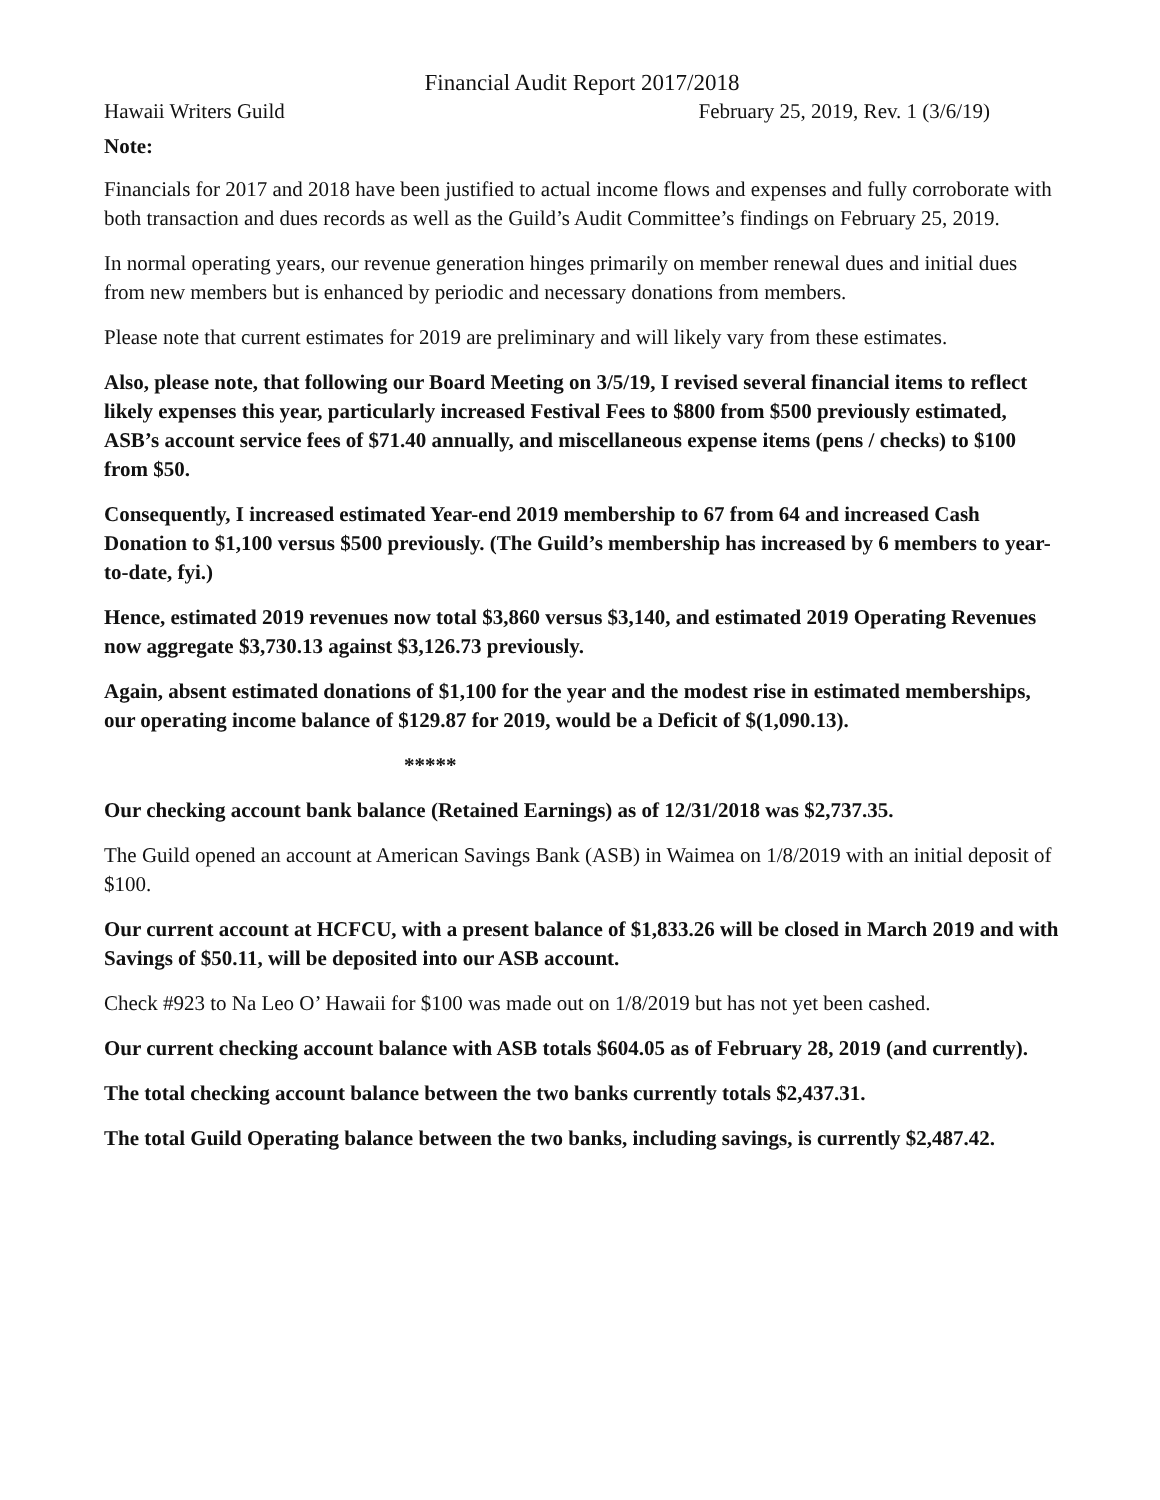Financial Audit Report 2017/2018
Hawaii Writers Guild February 25, 2019, Rev. 1 (3/6/19)
Note:
Financials for 2017 and 2018 have been justified to actual income flows and expenses and fully corroborate with both transaction and dues records as well as the Guild’s Audit Committee’s findings on February 25, 2019.
In normal operating years, our revenue generation hinges primarily on member renewal dues and initial dues from new members but is enhanced by periodic and necessary donations from members.
Please note that current estimates for 2019 are preliminary and will likely vary from these estimates.
Also, please note, that following our Board Meeting on 3/5/19, I revised several financial items to reflect likely expenses this year, particularly increased Festival Fees to $800 from $500 previously estimated, ASB’s account service fees of $71.40 annually, and miscellaneous expense items (pens / checks) to $100 from $50.
Consequently, I increased estimated Year-end 2019 membership to 67 from 64 and increased Cash Donation to $1,100 versus $500 previously. (The Guild’s membership has increased by 6 members to year-to-date, fyi.)
Hence, estimated 2019 revenues now total $3,860 versus $3,140, and estimated 2019 Operating Revenues now aggregate $3,730.13 against $3,126.73 previously.
Again, absent estimated donations of $1,100 for the year and the modest rise in estimated memberships, our operating income balance of $129.87 for 2019, would be a Deficit of $(1,090.13).
*****
Our checking account bank balance (Retained Earnings) as of 12/31/2018 was $2,737.35.
The Guild opened an account at American Savings Bank (ASB) in Waimea on 1/8/2019 with an initial deposit of $100.
Our current account at HCFCU, with a present balance of $1,833.26 will be closed in March 2019 and with Savings of $50.11, will be deposited into our ASB account.
Check #923 to Na Leo O’ Hawaii for $100 was made out on 1/8/2019 but has not yet been cashed.
Our current checking account balance with ASB totals $604.05 as of February 28, 2019 (and currently).
The total checking account balance between the two banks currently totals $2,437.31.
The total Guild Operating balance between the two banks, including savings, is currently $2,487.42.